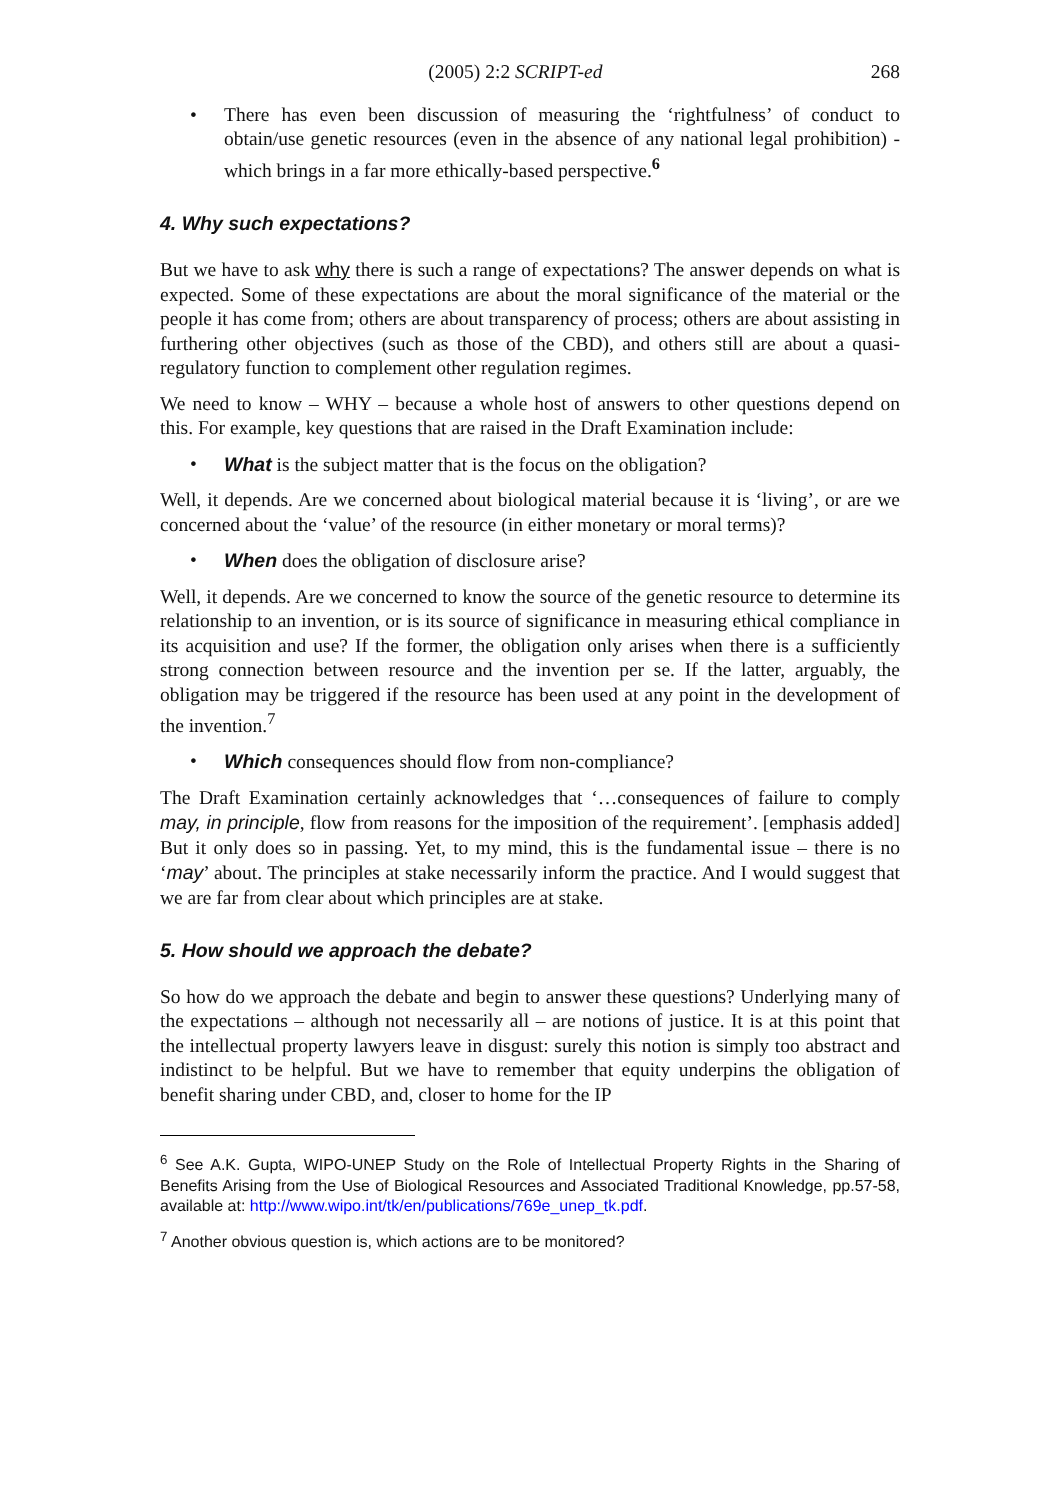(2005) 2:2 SCRIPT-ed 268
• There has even been discussion of measuring the ‘rightfulness’ of conduct to obtain/use genetic resources (even in the absence of any national legal prohibition) - which brings in a far more ethically-based perspective.<sup>6</sup>
4. Why such expectations?
But we have to ask why there is such a range of expectations? The answer depends on what is expected. Some of these expectations are about the moral significance of the material or the people it has come from; others are about transparency of process; others are about assisting in furthering other objectives (such as those of the CBD), and others still are about a quasi-regulatory function to complement other regulation regimes.
We need to know – WHY – because a whole host of answers to other questions depend on this. For example, key questions that are raised in the Draft Examination include:
• What is the subject matter that is the focus on the obligation?
Well, it depends. Are we concerned about biological material because it is ‘living’, or are we concerned about the ‘value’ of the resource (in either monetary or moral terms)?
• When does the obligation of disclosure arise?
Well, it depends. Are we concerned to know the source of the genetic resource to determine its relationship to an invention, or is its source of significance in measuring ethical compliance in its acquisition and use? If the former, the obligation only arises when there is a sufficiently strong connection between resource and the invention per se. If the latter, arguably, the obligation may be triggered if the resource has been used at any point in the development of the invention.<sup>7</sup>
• Which consequences should flow from non-compliance?
The Draft Examination certainly acknowledges that ‘…consequences of failure to comply may, in principle, flow from reasons for the imposition of the requirement’. [emphasis added] But it only does so in passing. Yet, to my mind, this is the fundamental issue – there is no ‘may’ about. The principles at stake necessarily inform the practice. And I would suggest that we are far from clear about which principles are at stake.
5. How should we approach the debate?
So how do we approach the debate and begin to answer these questions? Underlying many of the expectations – although not necessarily all – are notions of justice. It is at this point that the intellectual property lawyers leave in disgust: surely this notion is simply too abstract and indistinct to be helpful. But we have to remember that equity underpins the obligation of benefit sharing under CBD, and, closer to home for the IP
<sup>6</sup> See A.K. Gupta, WIPO-UNEP Study on the Role of Intellectual Property Rights in the Sharing of Benefits Arising from the Use of Biological Resources and Associated Traditional Knowledge, pp.57-58, available at: http://www.wipo.int/tk/en/publications/769e_unep_tk.pdf.
<sup>7</sup> Another obvious question is, which actions are to be monitored?